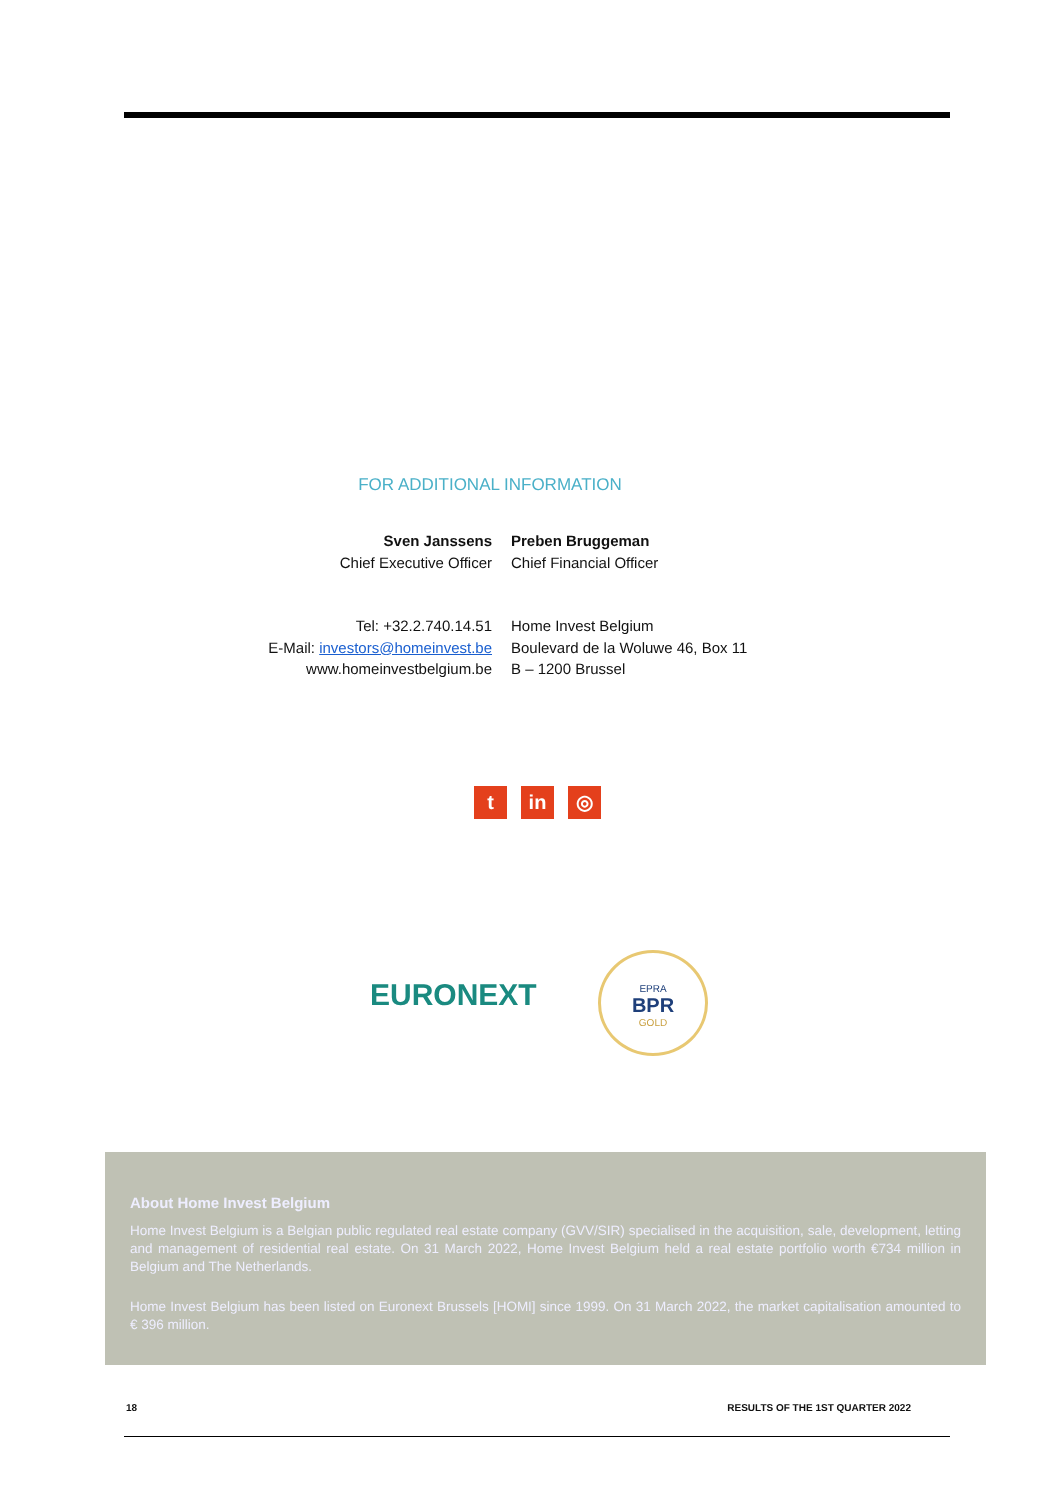FOR ADDITIONAL INFORMATION
Sven Janssens
Chief Executive Officer
Preben Bruggeman
Chief Financial Officer
Tel: +32.2.740.14.51
E-Mail: investors@homeinvest.be
www.homeinvestbelgium.be
Home Invest Belgium
Boulevard de la Woluwe 46, Box 11
B – 1200 Brussel
t in ◎
EURONEXT
EPRA
BPR
GOLD
About Home Invest Belgium
Home Invest Belgium is a Belgian public regulated real estate company (GVV/SIR) specialised in the acquisition, sale, development, letting and management of residential real estate. On 31 March 2022, Home Invest Belgium held a real estate portfolio worth €734 million in Belgium and The Netherlands.
Home Invest Belgium has been listed on Euronext Brussels [HOMI] since 1999. On 31 March 2022, the market capitalisation amounted to € 396 million.
18 RESULTS OF THE 1ST QUARTER 2022